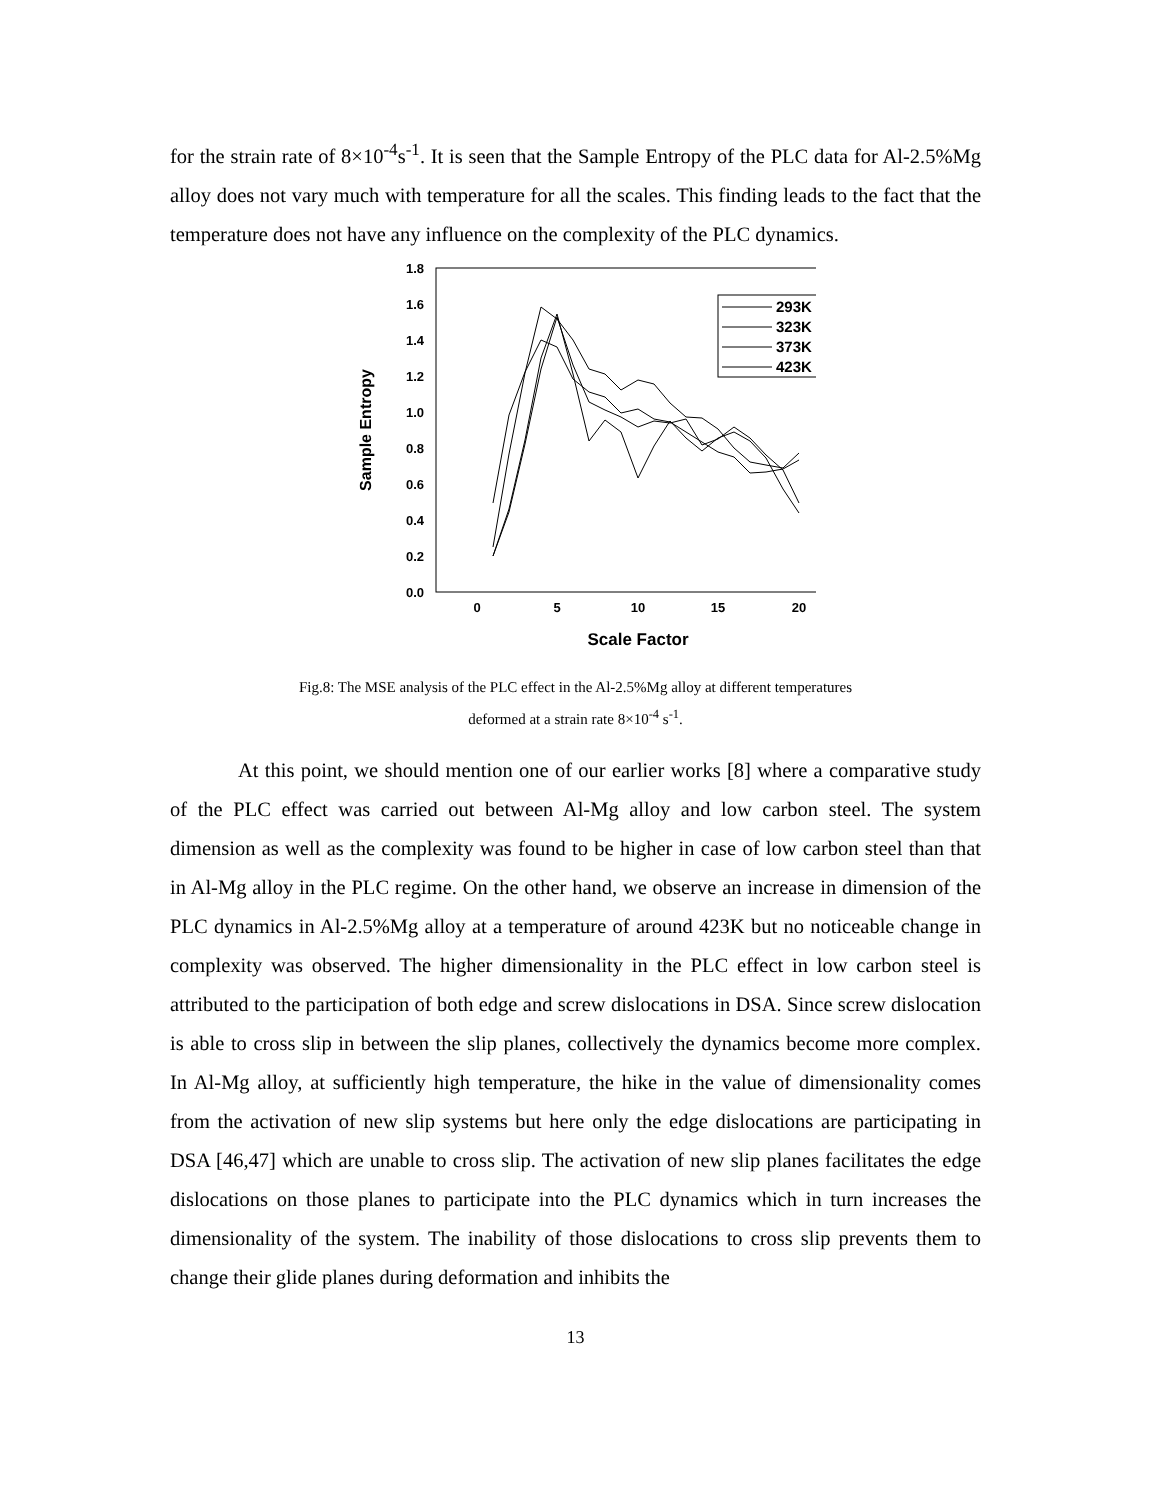for the strain rate of 8×10<sup>-4</sup>s<sup>-1</sup>. It is seen that the Sample Entropy of the PLC data for Al-2.5%Mg alloy does not vary much with temperature for all the scales. This finding leads to the fact that the temperature does not have any influence on the complexity of the PLC dynamics.
0.0
0.2
0.4
0.6
0.8
1.0
1.2
1.4
1.6
1.8
0
5
10
15
20
Scale Factor
Sample Entropy
293K
323K
373K
423K
Fig.8: The MSE analysis of the PLC effect in the Al-2.5%Mg alloy at different temperatures
deformed at a strain rate 8×10<sup>-4</sup> s<sup>-1</sup>.
At this point, we should mention one of our earlier works [8] where a comparative study of the PLC effect was carried out between Al-Mg alloy and low carbon steel. The system dimension as well as the complexity was found to be higher in case of low carbon steel than that in Al-Mg alloy in the PLC regime. On the other hand, we observe an increase in dimension of the PLC dynamics in Al-2.5%Mg alloy at a temperature of around 423K but no noticeable change in complexity was observed. The higher dimensionality in the PLC effect in low carbon steel is attributed to the participation of both edge and screw dislocations in DSA. Since screw dislocation is able to cross slip in between the slip planes, collectively the dynamics become more complex. In Al-Mg alloy, at sufficiently high temperature, the hike in the value of dimensionality comes from the activation of new slip systems but here only the edge dislocations are participating in DSA [46,47] which are unable to cross slip. The activation of new slip planes facilitates the edge dislocations on those planes to participate into the PLC dynamics which in turn increases the dimensionality of the system. The inability of those dislocations to cross slip prevents them to change their glide planes during deformation and inhibits the
13